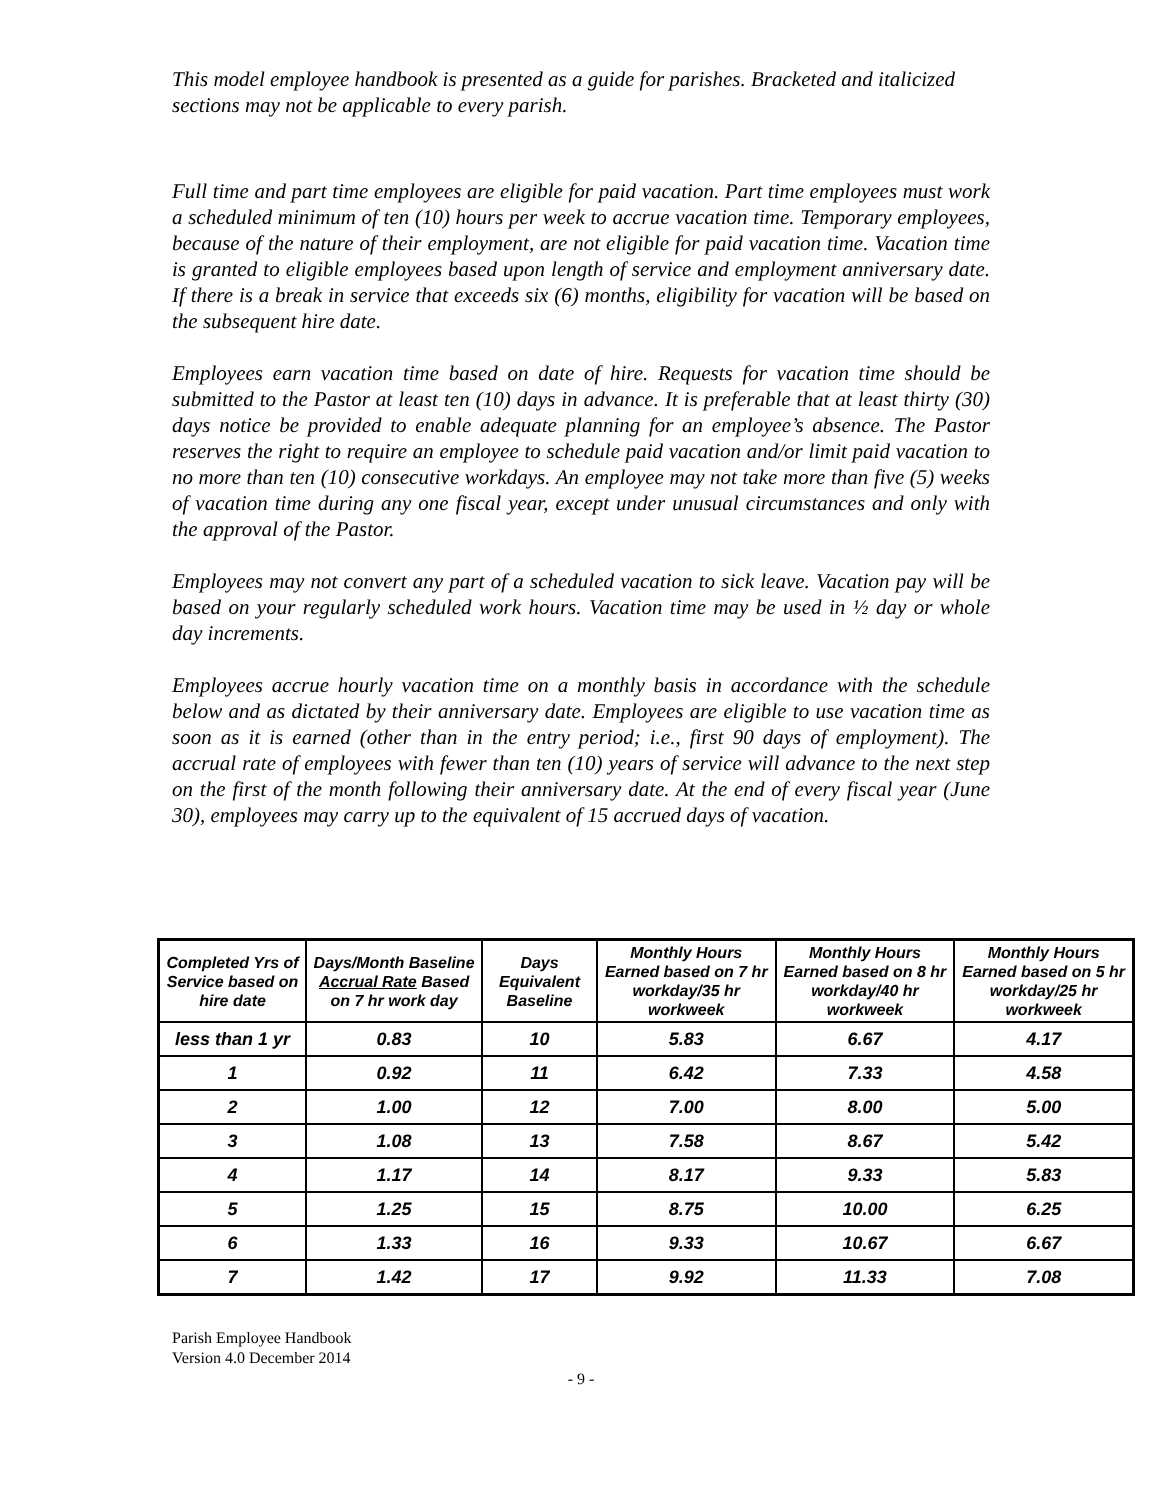This model employee handbook is presented as a guide for parishes. Bracketed and italicized sections may not be applicable to every parish.
Full time and part time employees are eligible for paid vacation. Part time employees must work a scheduled minimum of ten (10) hours per week to accrue vacation time. Temporary employees, because of the nature of their employment, are not eligible for paid vacation time. Vacation time is granted to eligible employees based upon length of service and employment anniversary date. If there is a break in service that exceeds six (6) months, eligibility for vacation will be based on the subsequent hire date.
Employees earn vacation time based on date of hire. Requests for vacation time should be submitted to the Pastor at least ten (10) days in advance. It is preferable that at least thirty (30) days notice be provided to enable adequate planning for an employee’s absence. The Pastor reserves the right to require an employee to schedule paid vacation and/or limit paid vacation to no more than ten (10) consecutive workdays. An employee may not take more than five (5) weeks of vacation time during any one fiscal year, except under unusual circumstances and only with the approval of the Pastor.
Employees may not convert any part of a scheduled vacation to sick leave. Vacation pay will be based on your regularly scheduled work hours. Vacation time may be used in ½ day or whole day increments.
Employees accrue hourly vacation time on a monthly basis in accordance with the schedule below and as dictated by their anniversary date. Employees are eligible to use vacation time as soon as it is earned (other than in the entry period; i.e., first 90 days of employment). The accrual rate of employees with fewer than ten (10) years of service will advance to the next step on the first of the month following their anniversary date. At the end of every fiscal year (June 30), employees may carry up to the equivalent of 15 accrued days of vacation.
| Completed Yrs of Service based on hire date | Days/Month Baseline Accrual Rate Based on 7 hr work day | Days Equivalent Baseline | Monthly Hours Earned based on 7 hr workday/35 hr workweek | Monthly Hours Earned based on 8 hr workday/40 hr workweek | Monthly Hours Earned based on 5 hr workday/25 hr workweek |
| --- | --- | --- | --- | --- | --- |
| less than 1 yr | 0.83 | 10 | 5.83 | 6.67 | 4.17 |
| 1 | 0.92 | 11 | 6.42 | 7.33 | 4.58 |
| 2 | 1.00 | 12 | 7.00 | 8.00 | 5.00 |
| 3 | 1.08 | 13 | 7.58 | 8.67 | 5.42 |
| 4 | 1.17 | 14 | 8.17 | 9.33 | 5.83 |
| 5 | 1.25 | 15 | 8.75 | 10.00 | 6.25 |
| 6 | 1.33 | 16 | 9.33 | 10.67 | 6.67 |
| 7 | 1.42 | 17 | 9.92 | 11.33 | 7.08 |
Parish Employee Handbook
Version 4.0 December 2014
- 9 -